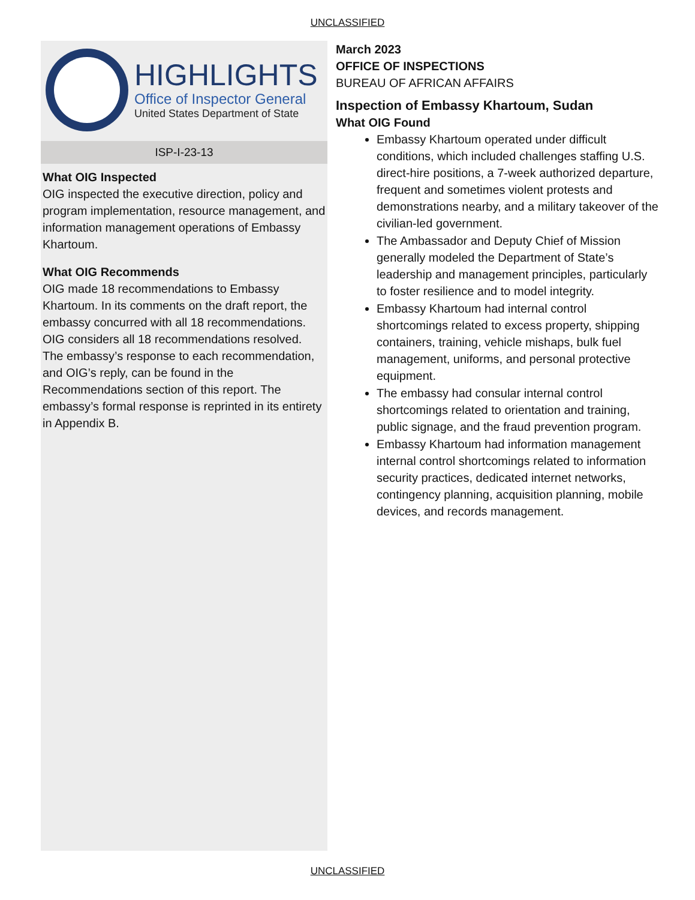UNCLASSIFIED
HIGHLIGHTS
Office of Inspector General
United States Department of State
ISP-I-23-13
What OIG Inspected
OIG inspected the executive direction, policy and program implementation, resource management, and information management operations of Embassy Khartoum.
What OIG Recommends
OIG made 18 recommendations to Embassy Khartoum. In its comments on the draft report, the embassy concurred with all 18 recommendations. OIG considers all 18 recommendations resolved. The embassy’s response to each recommendation, and OIG’s reply, can be found in the Recommendations section of this report. The embassy’s formal response is reprinted in its entirety in Appendix B.
March 2023
OFFICE OF INSPECTIONS
BUREAU OF AFRICAN AFFAIRS
Inspection of Embassy Khartoum, Sudan
What OIG Found
Embassy Khartoum operated under difficult conditions, which included challenges staffing U.S. direct-hire positions, a 7-week authorized departure, frequent and sometimes violent protests and demonstrations nearby, and a military takeover of the civilian-led government.
The Ambassador and Deputy Chief of Mission generally modeled the Department of State’s leadership and management principles, particularly to foster resilience and to model integrity.
Embassy Khartoum had internal control shortcomings related to excess property, shipping containers, training, vehicle mishaps, bulk fuel management, uniforms, and personal protective equipment.
The embassy had consular internal control shortcomings related to orientation and training, public signage, and the fraud prevention program.
Embassy Khartoum had information management internal control shortcomings related to information security practices, dedicated internet networks, contingency planning, acquisition planning, mobile devices, and records management.
UNCLASSIFIED